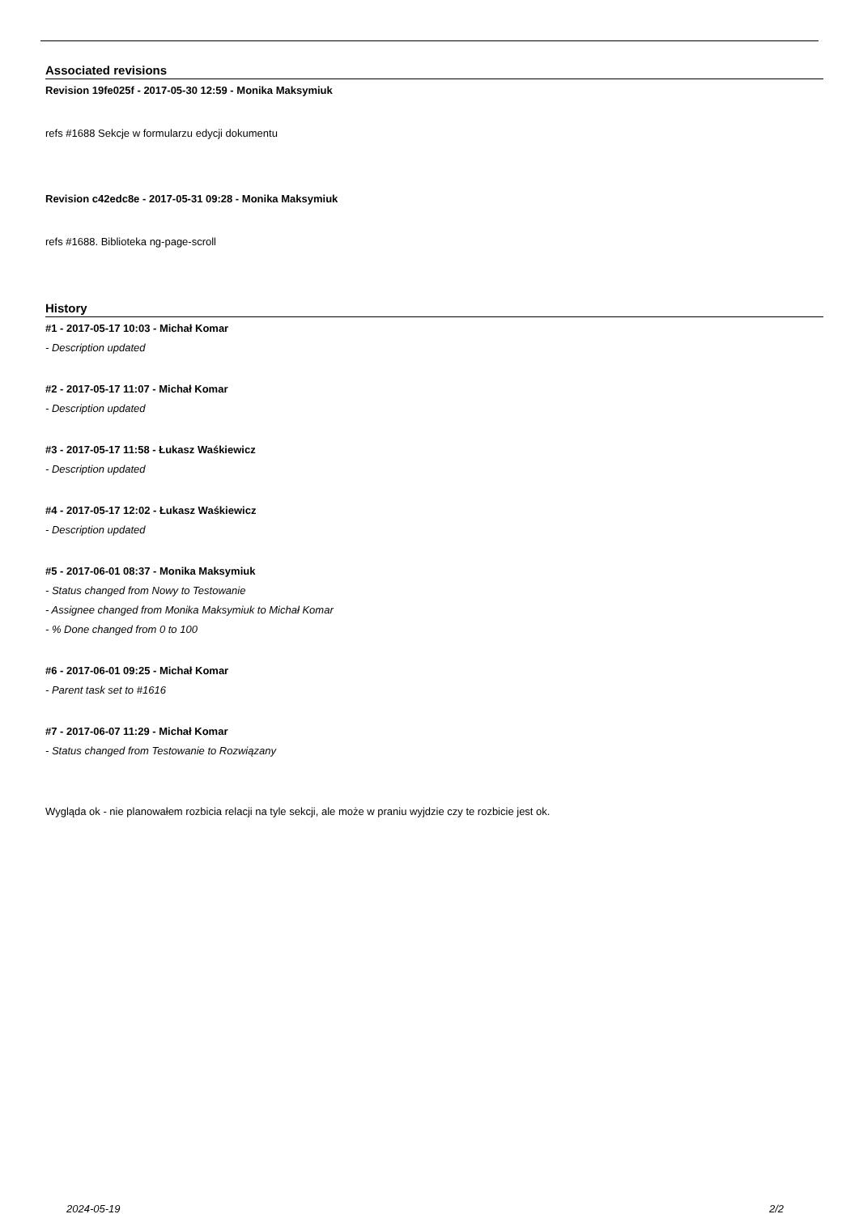Associated revisions
Revision 19fe025f - 2017-05-30 12:59 - Monika Maksymiuk
refs #1688 Sekcje w formularzu edycji dokumentu
Revision c42edc8e - 2017-05-31 09:28 - Monika Maksymiuk
refs #1688. Biblioteka ng-page-scroll
History
#1 - 2017-05-17 10:03 - Michał Komar
- Description updated
#2 - 2017-05-17 11:07 - Michał Komar
- Description updated
#3 - 2017-05-17 11:58 - Łukasz Waśkiewicz
- Description updated
#4 - 2017-05-17 12:02 - Łukasz Waśkiewicz
- Description updated
#5 - 2017-06-01 08:37 - Monika Maksymiuk
- Status changed from Nowy to Testowanie
- Assignee changed from Monika Maksymiuk to Michał Komar
- % Done changed from 0 to 100
#6 - 2017-06-01 09:25 - Michał Komar
- Parent task set to #1616
#7 - 2017-06-07 11:29 - Michał Komar
- Status changed from Testowanie to Rozwiązany
Wygląda ok - nie planowałem rozbicia relacji na tyle sekcji, ale może w praniu wyjdzie czy te rozbicie jest ok.
2024-05-19 2/2